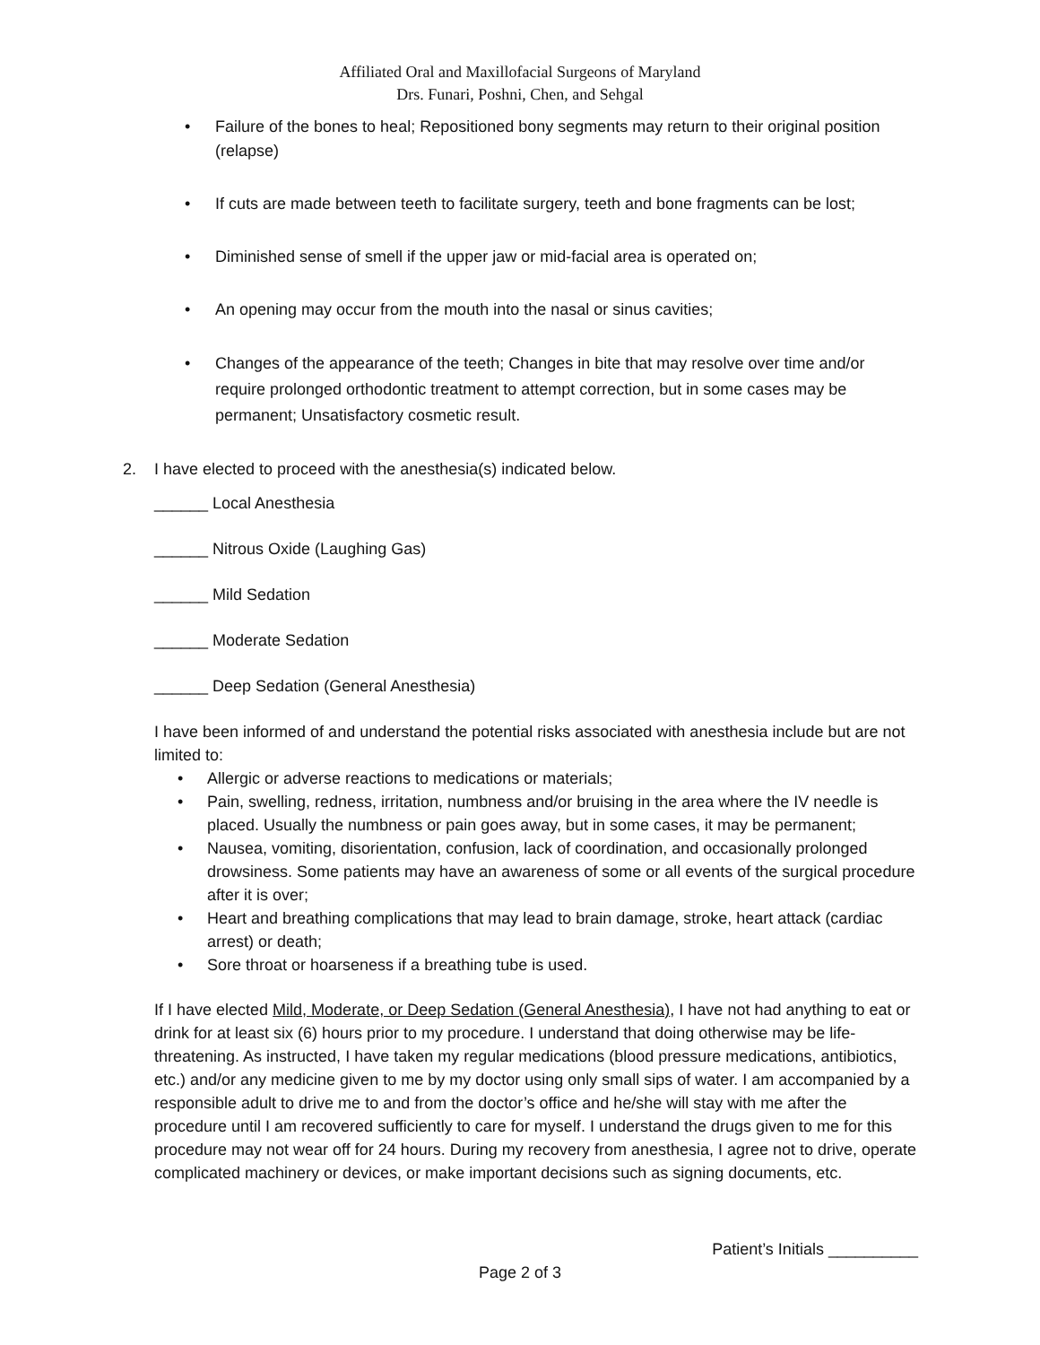Affiliated Oral and Maxillofacial Surgeons of Maryland
Drs. Funari, Poshni, Chen, and Sehgal
• Failure of the bones to heal; Repositioned bony segments may return to their original position (relapse)
• If cuts are made between teeth to facilitate surgery, teeth and bone fragments can be lost;
• Diminished sense of smell if the upper jaw or mid-facial area is operated on;
• An opening may occur from the mouth into the nasal or sinus cavities;
• Changes of the appearance of the teeth; Changes in bite that may resolve over time and/or require prolonged orthodontic treatment to attempt correction, but in some cases may be permanent; Unsatisfactory cosmetic result.
2. I have elected to proceed with the anesthesia(s) indicated below.
______ Local Anesthesia
______ Nitrous Oxide (Laughing Gas)
______ Mild Sedation
______ Moderate Sedation
______ Deep Sedation (General Anesthesia)
I have been informed of and understand the potential risks associated with anesthesia include but are not limited to:
• Allergic or adverse reactions to medications or materials;
• Pain, swelling, redness, irritation, numbness and/or bruising in the area where the IV needle is placed. Usually the numbness or pain goes away, but in some cases, it may be permanent;
• Nausea, vomiting, disorientation, confusion, lack of coordination, and occasionally prolonged drowsiness. Some patients may have an awareness of some or all events of the surgical procedure after it is over;
• Heart and breathing complications that may lead to brain damage, stroke, heart attack (cardiac arrest) or death;
• Sore throat or hoarseness if a breathing tube is used.
If I have elected Mild, Moderate, or Deep Sedation (General Anesthesia), I have not had anything to eat or drink for at least six (6) hours prior to my procedure. I understand that doing otherwise may be life-threatening. As instructed, I have taken my regular medications (blood pressure medications, antibiotics, etc.) and/or any medicine given to me by my doctor using only small sips of water. I am accompanied by a responsible adult to drive me to and from the doctor’s office and he/she will stay with me after the procedure until I am recovered sufficiently to care for myself. I understand the drugs given to me for this procedure may not wear off for 24 hours. During my recovery from anesthesia, I agree not to drive, operate complicated machinery or devices, or make important decisions such as signing documents, etc.
Patient’s Initials __________
Page 2 of 3